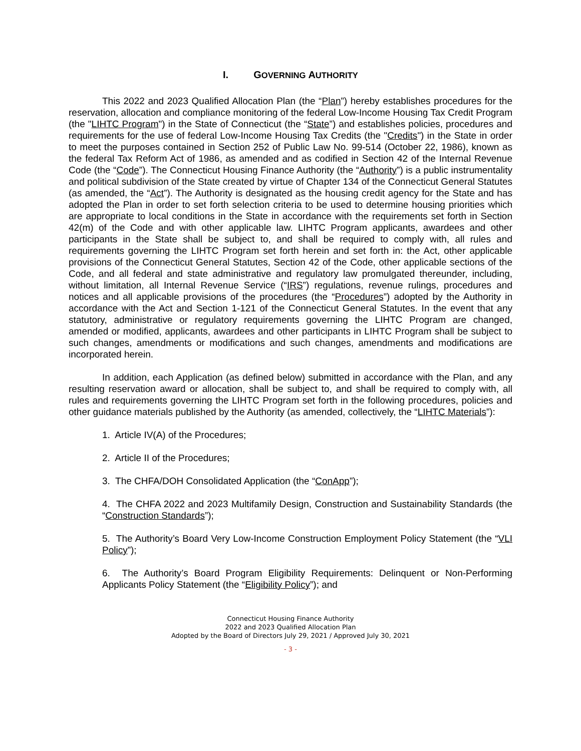I. GOVERNING AUTHORITY
This 2022 and 2023 Qualified Allocation Plan (the “Plan”) hereby establishes procedures for the reservation, allocation and compliance monitoring of the federal Low-Income Housing Tax Credit Program (the "LIHTC Program") in the State of Connecticut (the “State”) and establishes policies, procedures and requirements for the use of federal Low-Income Housing Tax Credits (the "Credits") in the State in order to meet the purposes contained in Section 252 of Public Law No. 99-514 (October 22, 1986), known as the federal Tax Reform Act of 1986, as amended and as codified in Section 42 of the Internal Revenue Code (the “Code”). The Connecticut Housing Finance Authority (the “Authority”) is a public instrumentality and political subdivision of the State created by virtue of Chapter 134 of the Connecticut General Statutes (as amended, the “Act”). The Authority is designated as the housing credit agency for the State and has adopted the Plan in order to set forth selection criteria to be used to determine housing priorities which are appropriate to local conditions in the State in accordance with the requirements set forth in Section 42(m) of the Code and with other applicable law. LIHTC Program applicants, awardees and other participants in the State shall be subject to, and shall be required to comply with, all rules and requirements governing the LIHTC Program set forth herein and set forth in: the Act, other applicable provisions of the Connecticut General Statutes, Section 42 of the Code, other applicable sections of the Code, and all federal and state administrative and regulatory law promulgated thereunder, including, without limitation, all Internal Revenue Service (“IRS”) regulations, revenue rulings, procedures and notices and all applicable provisions of the procedures (the “Procedures”) adopted by the Authority in accordance with the Act and Section 1-121 of the Connecticut General Statutes. In the event that any statutory, administrative or regulatory requirements governing the LIHTC Program are changed, amended or modified, applicants, awardees and other participants in LIHTC Program shall be subject to such changes, amendments or modifications and such changes, amendments and modifications are incorporated herein.
In addition, each Application (as defined below) submitted in accordance with the Plan, and any resulting reservation award or allocation, shall be subject to, and shall be required to comply with, all rules and requirements governing the LIHTC Program set forth in the following procedures, policies and other guidance materials published by the Authority (as amended, collectively, the “LIHTC Materials”):
1. Article IV(A) of the Procedures;
2. Article II of the Procedures;
3. The CHFA/DOH Consolidated Application (the “ConApp”);
4. The CHFA 2022 and 2023 Multifamily Design, Construction and Sustainability Standards (the “Construction Standards”);
5. The Authority’s Board Very Low-Income Construction Employment Policy Statement (the “VLI Policy”);
6. The Authority’s Board Program Eligibility Requirements: Delinquent or Non-Performing Applicants Policy Statement (the “Eligibility Policy”); and
Connecticut Housing Finance Authority
2022 and 2023 Qualified Allocation Plan
Adopted by the Board of Directors July 29, 2021 / Approved July 30, 2021
- 3 -